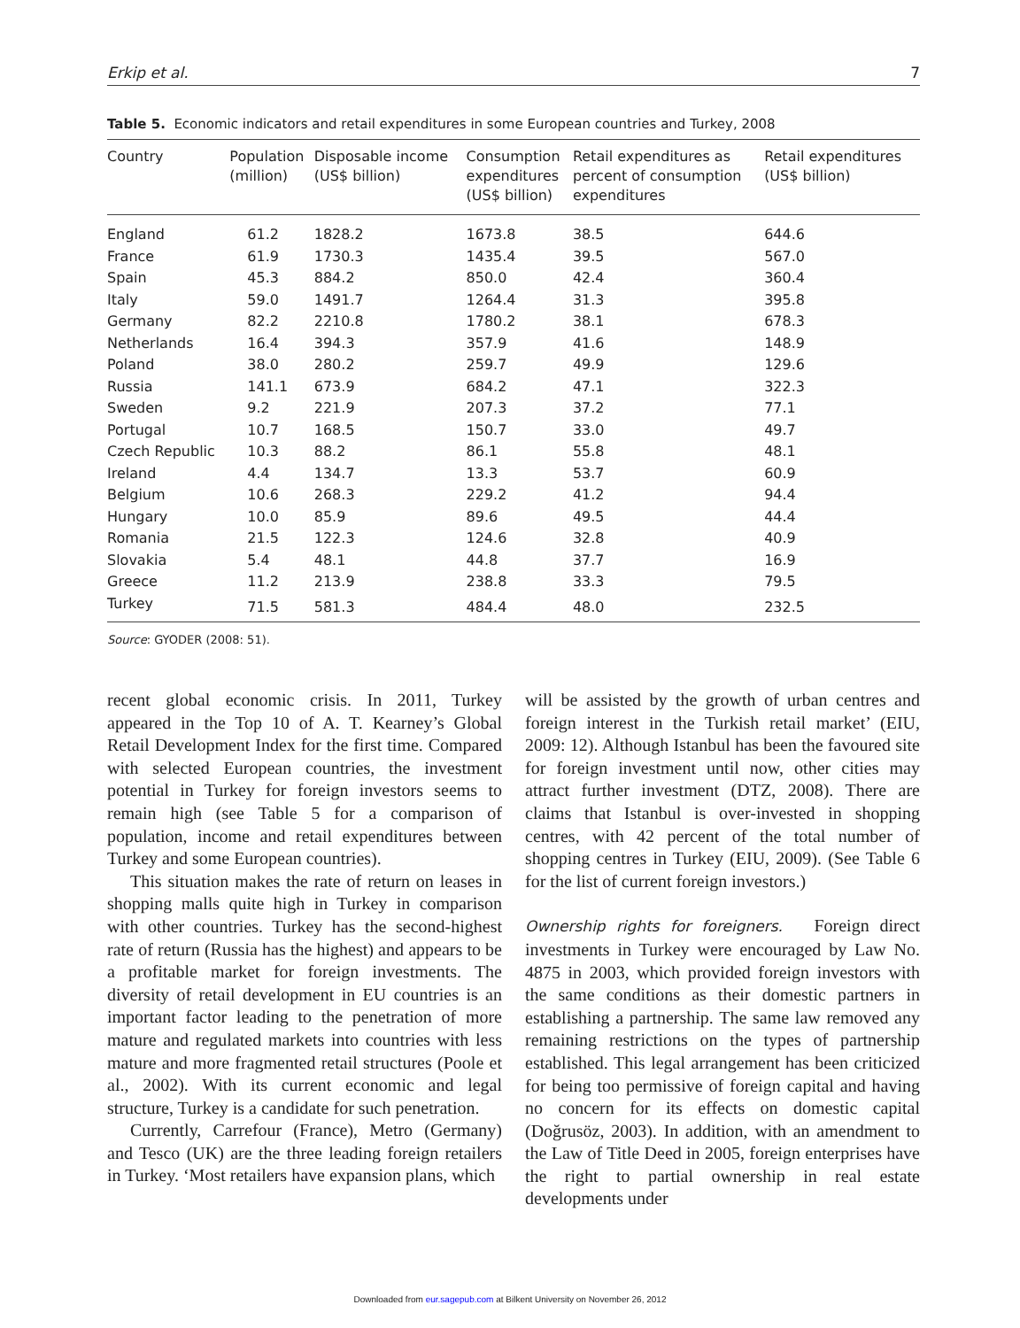Erkip et al. 7
Table 5. Economic indicators and retail expenditures in some European countries and Turkey, 2008
| Country | Population (million) | Disposable income (US$ billion) | Consumption expenditures (US$ billion) | Retail expenditures as percent of consumption expenditures | Retail expenditures (US$ billion) |
| --- | --- | --- | --- | --- | --- |
| England | 61.2 | 1828.2 | 1673.8 | 38.5 | 644.6 |
| France | 61.9 | 1730.3 | 1435.4 | 39.5 | 567.0 |
| Spain | 45.3 | 884.2 | 850.0 | 42.4 | 360.4 |
| Italy | 59.0 | 1491.7 | 1264.4 | 31.3 | 395.8 |
| Germany | 82.2 | 2210.8 | 1780.2 | 38.1 | 678.3 |
| Netherlands | 16.4 | 394.3 | 357.9 | 41.6 | 148.9 |
| Poland | 38.0 | 280.2 | 259.7 | 49.9 | 129.6 |
| Russia | 141.1 | 673.9 | 684.2 | 47.1 | 322.3 |
| Sweden | 9.2 | 221.9 | 207.3 | 37.2 | 77.1 |
| Portugal | 10.7 | 168.5 | 150.7 | 33.0 | 49.7 |
| Czech Republic | 10.3 | 88.2 | 86.1 | 55.8 | 48.1 |
| Ireland | 4.4 | 134.7 | 13.3 | 53.7 | 60.9 |
| Belgium | 10.6 | 268.3 | 229.2 | 41.2 | 94.4 |
| Hungary | 10.0 | 85.9 | 89.6 | 49.5 | 44.4 |
| Romania | 21.5 | 122.3 | 124.6 | 32.8 | 40.9 |
| Slovakia | 5.4 | 48.1 | 44.8 | 37.7 | 16.9 |
| Greece | 11.2 | 213.9 | 238.8 | 33.3 | 79.5 |
| Turkey | 71.5 | 581.3 | 484.4 | 48.0 | 232.5 |
Source: GYODER (2008: 51).
recent global economic crisis. In 2011, Turkey appeared in the Top 10 of A. T. Kearney’s Global Retail Development Index for the first time. Compared with selected European countries, the investment potential in Turkey for foreign investors seems to remain high (see Table 5 for a comparison of population, income and retail expenditures between Turkey and some European countries).
This situation makes the rate of return on leases in shopping malls quite high in Turkey in comparison with other countries. Turkey has the second-highest rate of return (Russia has the highest) and appears to be a profitable market for foreign investments. The diversity of retail development in EU countries is an important factor leading to the penetration of more mature and regulated markets into countries with less mature and more fragmented retail structures (Poole et al., 2002). With its current economic and legal structure, Turkey is a candidate for such penetration.
Currently, Carrefour (France), Metro (Germany) and Tesco (UK) are the three leading foreign retailers in Turkey. ‘Most retailers have expansion plans, which
will be assisted by the growth of urban centres and foreign interest in the Turkish retail market’ (EIU, 2009: 12). Although Istanbul has been the favoured site for foreign investment until now, other cities may attract further investment (DTZ, 2008). There are claims that Istanbul is over-invested in shopping centres, with 42 percent of the total number of shopping centres in Turkey (EIU, 2009). (See Table 6 for the list of current foreign investors.)
Ownership rights for foreigners. Foreign direct investments in Turkey were encouraged by Law No. 4875 in 2003, which provided foreign investors with the same conditions as their domestic partners in establishing a partnership. The same law removed any remaining restrictions on the types of partnership established. This legal arrangement has been criticized for being too permissive of foreign capital and having no concern for its effects on domestic capital (Doğrusöz, 2003). In addition, with an amendment to the Law of Title Deed in 2005, foreign enterprises have the right to partial ownership in real estate developments under
Downloaded from eur.sagepub.com at Bilkent University on November 26, 2012